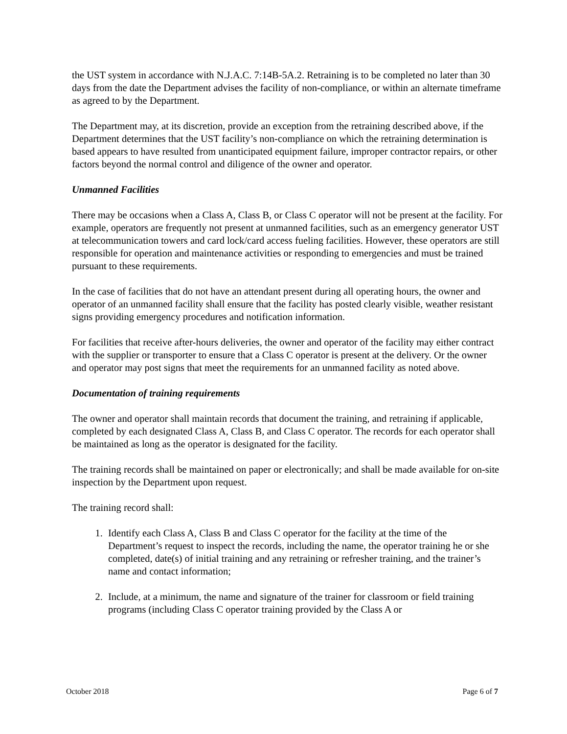the UST system in accordance with N.J.A.C. 7:14B-5A.2. Retraining is to be completed no later than 30 days from the date the Department advises the facility of non-compliance, or within an alternate timeframe as agreed to by the Department.
The Department may, at its discretion, provide an exception from the retraining described above, if the Department determines that the UST facility’s non-compliance on which the retraining determination is based appears to have resulted from unanticipated equipment failure, improper contractor repairs, or other factors beyond the normal control and diligence of the owner and operator.
Unmanned Facilities
There may be occasions when a Class A, Class B, or Class C operator will not be present at the facility. For example, operators are frequently not present at unmanned facilities, such as an emergency generator UST at telecommunication towers and card lock/card access fueling facilities. However, these operators are still responsible for operation and maintenance activities or responding to emergencies and must be trained pursuant to these requirements.
In the case of facilities that do not have an attendant present during all operating hours, the owner and operator of an unmanned facility shall ensure that the facility has posted clearly visible, weather resistant signs providing emergency procedures and notification information.
For facilities that receive after-hours deliveries, the owner and operator of the facility may either contract with the supplier or transporter to ensure that a Class C operator is present at the delivery. Or the owner and operator may post signs that meet the requirements for an unmanned facility as noted above.
Documentation of training requirements
The owner and operator shall maintain records that document the training, and retraining if applicable, completed by each designated Class A, Class B, and Class C operator. The records for each operator shall be maintained as long as the operator is designated for the facility.
The training records shall be maintained on paper or electronically; and shall be made available for on-site inspection by the Department upon request.
The training record shall:
1. Identify each Class A, Class B and Class C operator for the facility at the time of the Department’s request to inspect the records, including the name, the operator training he or she completed, date(s) of initial training and any retraining or refresher training, and the trainer’s name and contact information;
2. Include, at a minimum, the name and signature of the trainer for classroom or field training programs (including Class C operator training provided by the Class A or
October 2018 Page 6 of 7